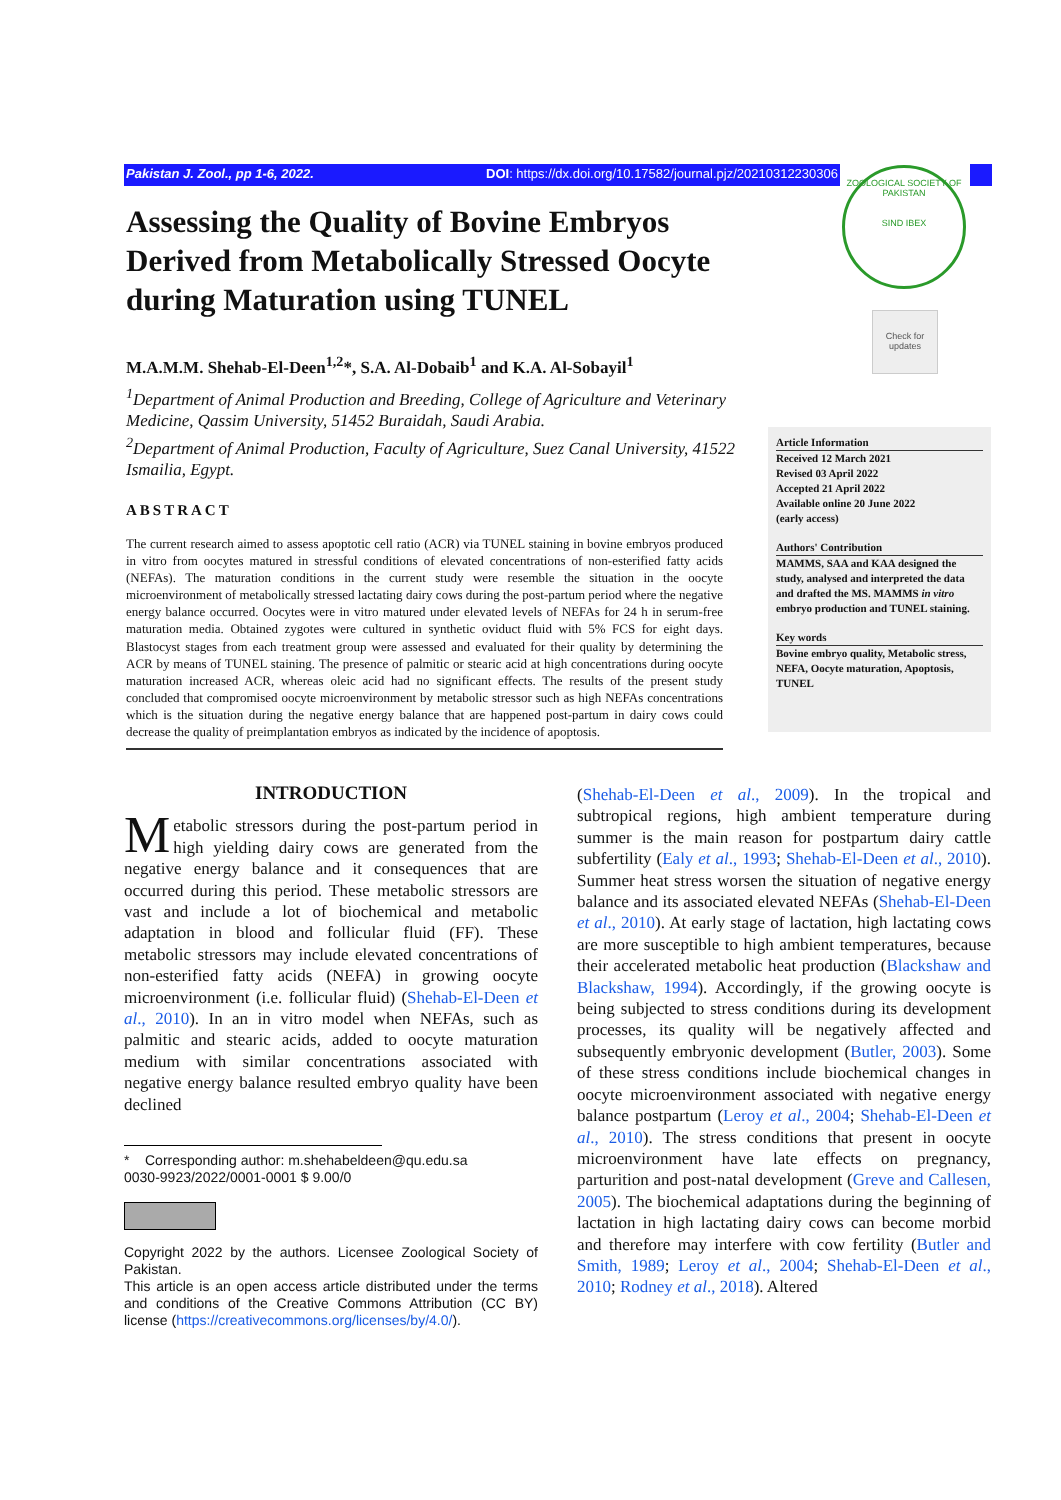Pakistan J. Zool., pp 1-6, 2022. DOI: https://dx.doi.org/10.17582/journal.pjz/20210312230306
ZOOLOGICAL SOCIETY OF PAKISTAN
SIND IBEX
Check for updates
Assessing the Quality of Bovine Embryos Derived from Metabolically Stressed Oocyte during Maturation using TUNEL
M.A.M.M. Shehab-El-Deen<sup>1,2</sup>*, S.A. Al-Dobaib<sup>1</sup> and K.A. Al-Sobayil<sup>1</sup>
<sup>1</sup> Department of Animal Production and Breeding, College of Agriculture and Veterinary Medicine, Qassim University, 51452 Buraidah, Saudi Arabia.
<sup>2</sup> Department of Animal Production, Faculty of Agriculture, Suez Canal University, 41522 Ismailia, Egypt.
ABSTRACT
The current research aimed to assess apoptotic cell ratio (ACR) via TUNEL staining in bovine embryos produced in vitro from oocytes matured in stressful conditions of elevated concentrations of non-esterified fatty acids (NEFAs). The maturation conditions in the current study were resemble the situation in the oocyte microenvironment of metabolically stressed lactating dairy cows during the post-partum period where the negative energy balance occurred. Oocytes were in vitro matured under elevated levels of NEFAs for 24 h in serum-free maturation media. Obtained zygotes were cultured in synthetic oviduct fluid with 5% FCS for eight days. Blastocyst stages from each treatment group were assessed and evaluated for their quality by determining the ACR by means of TUNEL staining. The presence of palmitic or stearic acid at high concentrations during oocyte maturation increased ACR, whereas oleic acid had no significant effects. The results of the present study concluded that compromised oocyte microenvironment by metabolic stressor such as high NEFAs concentrations which is the situation during the negative energy balance that are happened post-partum in dairy cows could decrease the quality of preimplantation embryos as indicated by the incidence of apoptosis.
Article Information
Received 12 March 2021
Revised 03 April 2022
Accepted 21 April 2022
Available online 20 June 2022
(early access)
Authors' Contribution
MAMMS, SAA and KAA designed the study, analysed and interpreted the data and drafted the MS. MAMMS in vitro embryo production and TUNEL staining.
Key words
Bovine embryo quality, Metabolic stress, NEFA, Oocyte maturation, Apoptosis, TUNEL
INTRODUCTION
Metabolic stressors during the post-partum period in high yielding dairy cows are generated from the negative energy balance and it consequences that are occurred during this period. These metabolic stressors are vast and include a lot of biochemical and metabolic adaptation in blood and follicular fluid (FF). These metabolic stressors may include elevated concentrations of non-esterified fatty acids (NEFA) in growing oocyte microenvironment (i.e. follicular fluid) (Shehab-El-Deen et al., 2010). In an in vitro model when NEFAs, such as palmitic and stearic acids, added to oocyte maturation medium with similar concentrations associated with negative energy balance resulted embryo quality have been declined
* Corresponding author: m.shehabeldeen@qu.edu.sa
0030-9923/2022/0001-0001 $ 9.00/0
Copyright 2022 by the authors. Licensee Zoological Society of Pakistan.
This article is an open access article distributed under the terms and conditions of the Creative Commons Attribution (CC BY) license (https://creativecommons.org/licenses/by/4.0/).
(Shehab-El-Deen et al., 2009). In the tropical and subtropical regions, high ambient temperature during summer is the main reason for postpartum dairy cattle subfertility (Ealy et al., 1993; Shehab-El-Deen et al., 2010). Summer heat stress worsen the situation of negative energy balance and its associated elevated NEFAs (Shehab-El-Deen et al., 2010). At early stage of lactation, high lactating cows are more susceptible to high ambient temperatures, because their accelerated metabolic heat production (Blackshaw and Blackshaw, 1994). Accordingly, if the growing oocyte is being subjected to stress conditions during its development processes, its quality will be negatively affected and subsequently embryonic development (Butler, 2003). Some of these stress conditions include biochemical changes in oocyte microenvironment associated with negative energy balance postpartum (Leroy et al., 2004; Shehab-El-Deen et al., 2010). The stress conditions that present in oocyte microenvironment have late effects on pregnancy, parturition and post-natal development (Greve and Callesen, 2005). The biochemical adaptations during the beginning of lactation in high lactating dairy cows can become morbid and therefore may interfere with cow fertility (Butler and Smith, 1989; Leroy et al., 2004; Shehab-El-Deen et al., 2010; Rodney et al., 2018). Altered